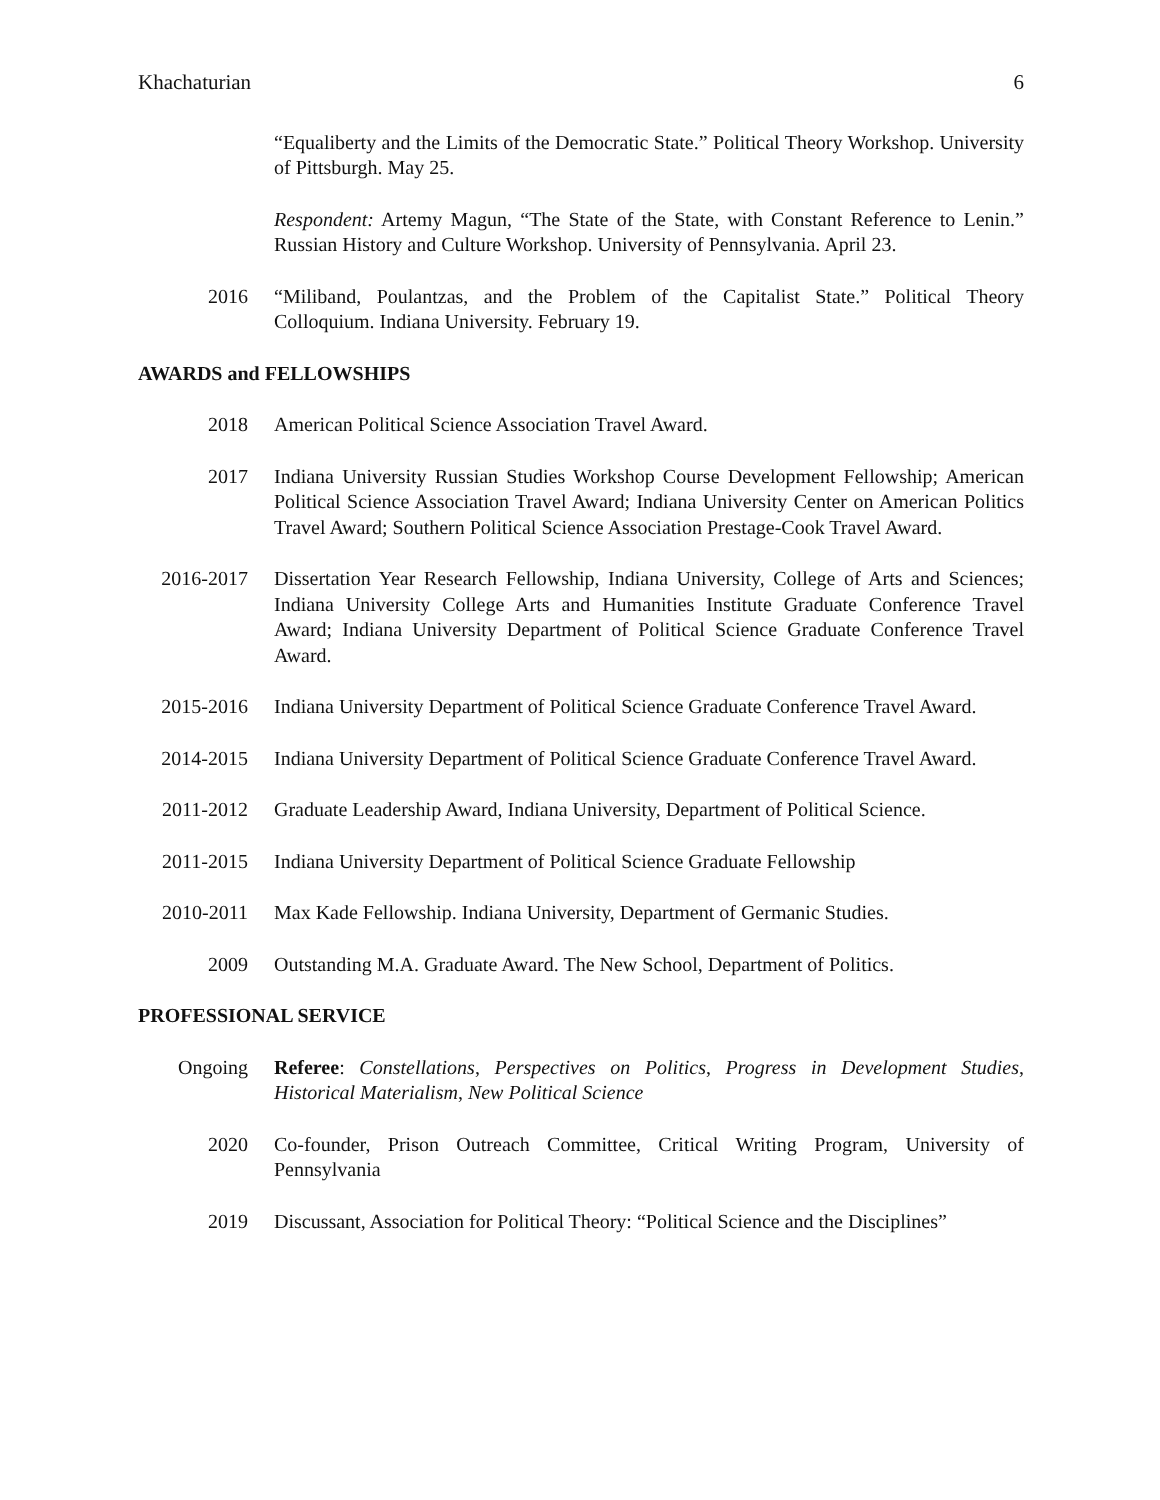Khachaturian 6
“Equaliberty and the Limits of the Democratic State.” Political Theory Workshop. University of Pittsburgh. May 25.
Respondent: Artemy Magun, “The State of the State, with Constant Reference to Lenin.” Russian History and Culture Workshop. University of Pennsylvania. April 23.
2016 “Miliband, Poulantzas, and the Problem of the Capitalist State.” Political Theory Colloquium. Indiana University. February 19.
AWARDS and FELLOWSHIPS
2018 American Political Science Association Travel Award.
2017 Indiana University Russian Studies Workshop Course Development Fellowship; American Political Science Association Travel Award; Indiana University Center on American Politics Travel Award; Southern Political Science Association Prestage-Cook Travel Award.
2016-2017 Dissertation Year Research Fellowship, Indiana University, College of Arts and Sciences; Indiana University College Arts and Humanities Institute Graduate Conference Travel Award; Indiana University Department of Political Science Graduate Conference Travel Award.
2015-2016 Indiana University Department of Political Science Graduate Conference Travel Award.
2014-2015 Indiana University Department of Political Science Graduate Conference Travel Award.
2011-2012 Graduate Leadership Award, Indiana University, Department of Political Science.
2011-2015 Indiana University Department of Political Science Graduate Fellowship
2010-2011 Max Kade Fellowship. Indiana University, Department of Germanic Studies.
2009 Outstanding M.A. Graduate Award. The New School, Department of Politics.
PROFESSIONAL SERVICE
Ongoing Referee: Constellations, Perspectives on Politics, Progress in Development Studies, Historical Materialism, New Political Science
2020 Co-founder, Prison Outreach Committee, Critical Writing Program, University of Pennsylvania
2019 Discussant, Association for Political Theory: “Political Science and the Disciplines”